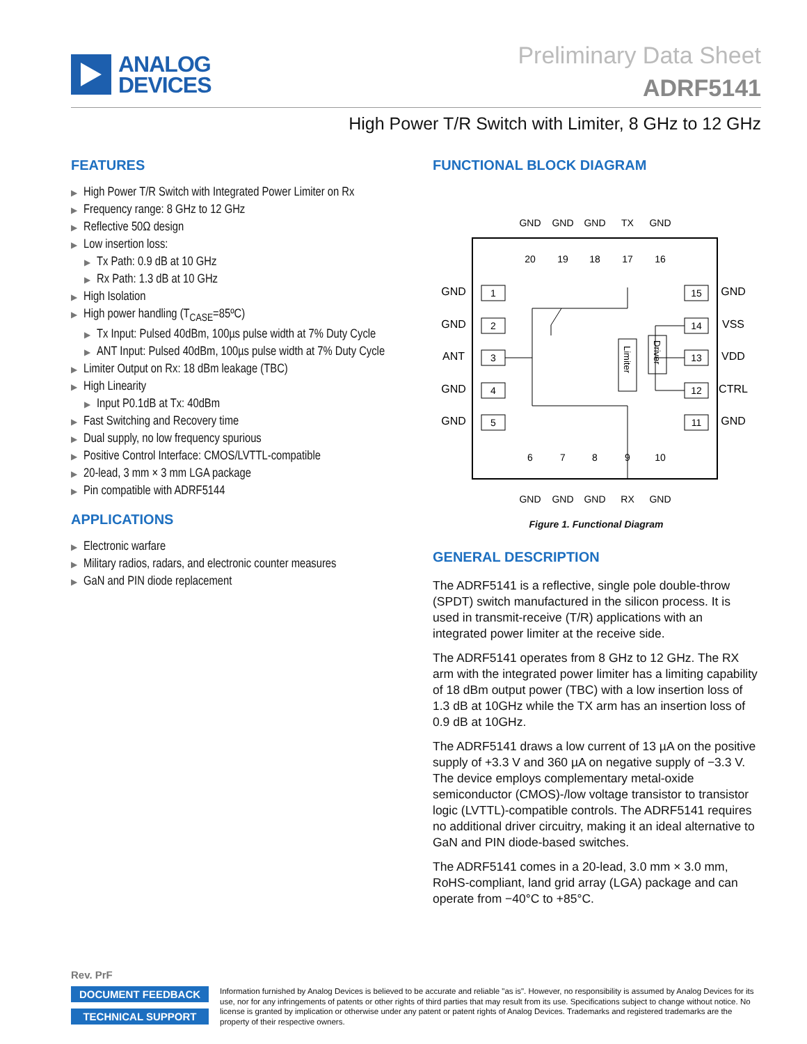ANALOG
DEVICES
Preliminary Data Sheet
ADRF5141
High Power T/R Switch with Limiter, 8 GHz to 12 GHz
FEATURES
▶ High Power T/R Switch with Integrated Power Limiter on Rx
▶ Frequency range: 8 GHz to 12 GHz
▶ Reflective 50Ω design
▶ Low insertion loss:
▶ Tx Path: 0.9 dB at 10 GHz
▶ Rx Path: 1.3 dB at 10 GHz
▶ High Isolation
▶ High power handling (T<sub>CASE</sub>=85ºC)
▶ Tx Input: Pulsed 40dBm, 100µs pulse width at 7% Duty Cycle
▶ ANT Input: Pulsed 40dBm, 100µs pulse width at 7% Duty Cycle
▶ Limiter Output on Rx: 18 dBm leakage (TBC)
▶ High Linearity
▶ Input P0.1dB at Tx: 40dBm
▶ Fast Switching and Recovery time
▶ Dual supply, no low frequency spurious
▶ Positive Control Interface: CMOS/LVTTL-compatible
▶ 20-lead, 3 mm × 3 mm LGA package
▶ Pin compatible with ADRF5144
APPLICATIONS
▶ Electronic warfare
▶ Military radios, radars, and electronic counter measures
▶ GaN and PIN diode replacement
FUNCTIONAL BLOCK DIAGRAM
GND
GND
ANT
GND
GND
GND
VSS
VDD
CTRL
GND
1
2
3
4
5
15
14
13
12
11
Limiter
Driver
20
19
18
17
16
6
7
8
9
10
GND
GND
GND
TX
GND
GND
GND
GND
RX
GND
Figure 1. Functional Diagram
GENERAL DESCRIPTION
The ADRF5141 is a reflective, single pole double-throw (SPDT) switch manufactured in the silicon process. It is used in transmit-receive (T/R) applications with an integrated power limiter at the receive side.
The ADRF5141 operates from 8 GHz to 12 GHz. The RX arm with the integrated power limiter has a limiting capability of 18 dBm output power (TBC) with a low insertion loss of 1.3 dB at 10GHz while the TX arm has an insertion loss of 0.9 dB at 10GHz.
The ADRF5141 draws a low current of 13 µA on the positive supply of +3.3 V and 360 µA on negative supply of −3.3 V. The device employs complementary metal-oxide semiconductor (CMOS)-/low voltage transistor to transistor logic (LVTTL)-compatible controls. The ADRF5141 requires no additional driver circuitry, making it an ideal alternative to GaN and PIN diode-based switches.
The ADRF5141 comes in a 20-lead, 3.0 mm × 3.0 mm, RoHS-compliant, land grid array (LGA) package and can operate from −40°C to +85°C.
Rev. PrF
DOCUMENT FEEDBACK
TECHNICAL SUPPORT
Information furnished by Analog Devices is believed to be accurate and reliable "as is". However, no responsibility is assumed by Analog Devices for its use, nor for any infringements of patents or other rights of third parties that may result from its use. Specifications subject to change without notice. No license is granted by implication or otherwise under any patent or patent rights of Analog Devices. Trademarks and registered trademarks are the property of their respective owners.